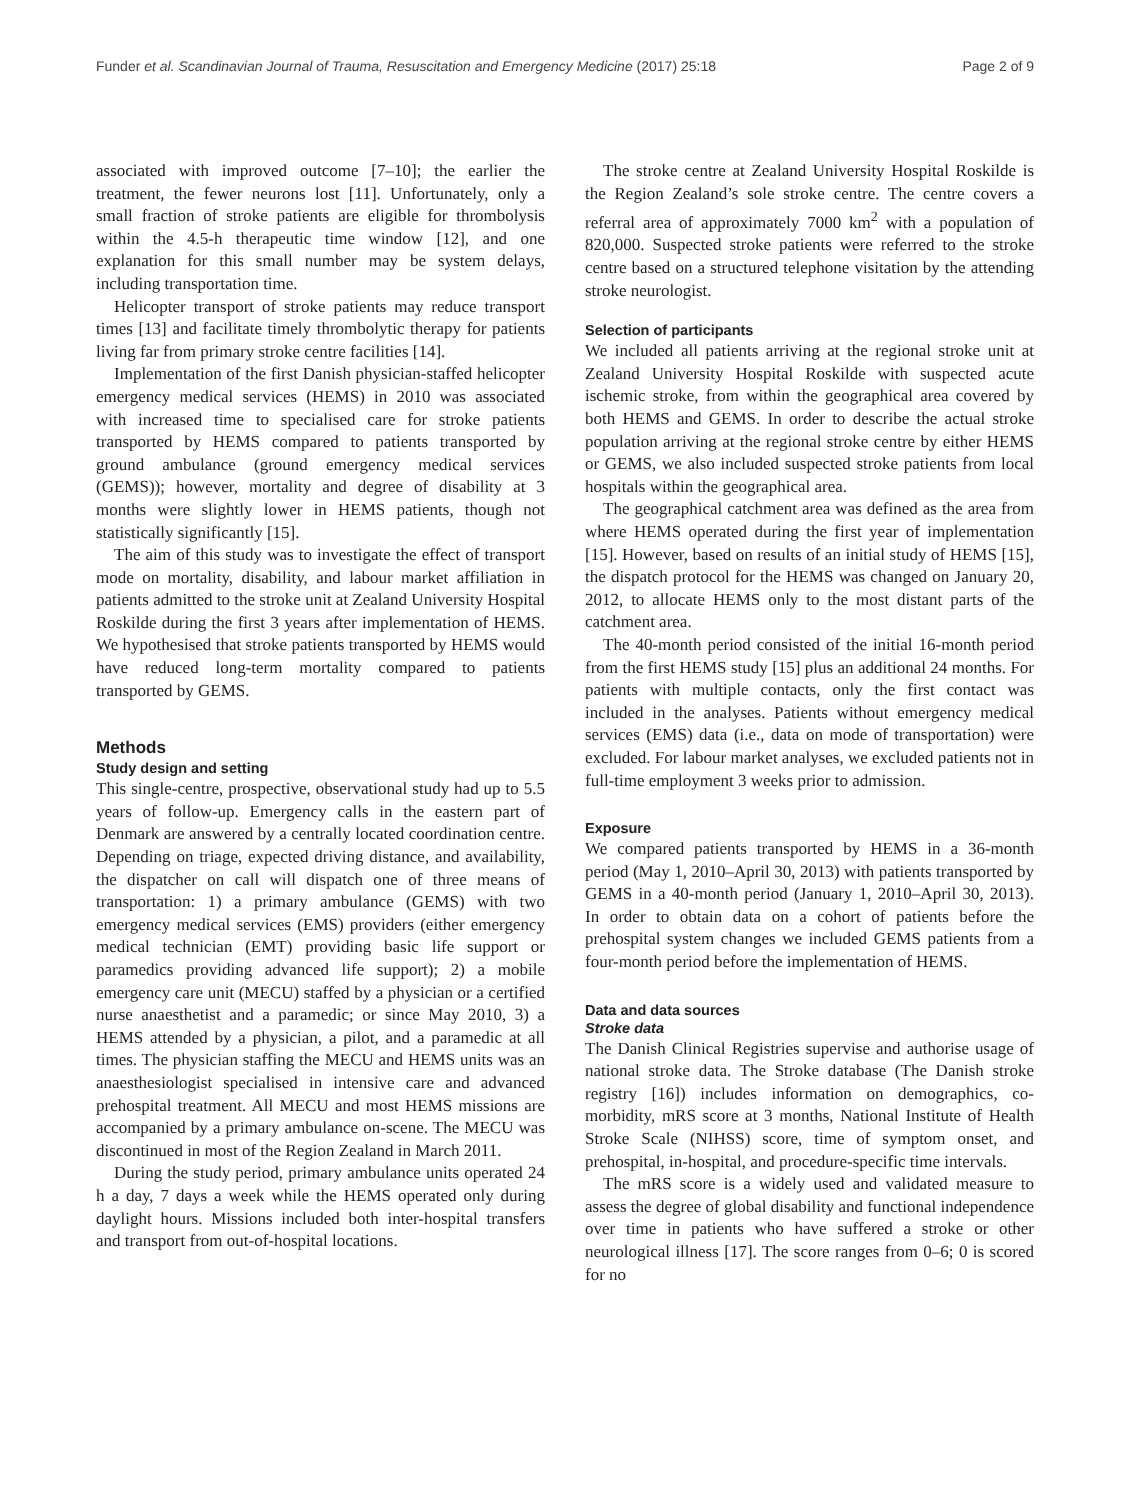Funder et al. Scandinavian Journal of Trauma, Resuscitation and Emergency Medicine (2017) 25:18 Page 2 of 9
associated with improved outcome [7–10]; the earlier the treatment, the fewer neurons lost [11]. Unfortunately, only a small fraction of stroke patients are eligible for thrombolysis within the 4.5-h therapeutic time window [12], and one explanation for this small number may be system delays, including transportation time.
Helicopter transport of stroke patients may reduce transport times [13] and facilitate timely thrombolytic therapy for patients living far from primary stroke centre facilities [14].
Implementation of the first Danish physician-staffed helicopter emergency medical services (HEMS) in 2010 was associated with increased time to specialised care for stroke patients transported by HEMS compared to patients transported by ground ambulance (ground emergency medical services (GEMS)); however, mortality and degree of disability at 3 months were slightly lower in HEMS patients, though not statistically significantly [15].
The aim of this study was to investigate the effect of transport mode on mortality, disability, and labour market affiliation in patients admitted to the stroke unit at Zealand University Hospital Roskilde during the first 3 years after implementation of HEMS. We hypothesised that stroke patients transported by HEMS would have reduced long-term mortality compared to patients transported by GEMS.
Methods
Study design and setting
This single-centre, prospective, observational study had up to 5.5 years of follow-up. Emergency calls in the eastern part of Denmark are answered by a centrally located coordination centre. Depending on triage, expected driving distance, and availability, the dispatcher on call will dispatch one of three means of transportation: 1) a primary ambulance (GEMS) with two emergency medical services (EMS) providers (either emergency medical technician (EMT) providing basic life support or paramedics providing advanced life support); 2) a mobile emergency care unit (MECU) staffed by a physician or a certified nurse anaesthetist and a paramedic; or since May 2010, 3) a HEMS attended by a physician, a pilot, and a paramedic at all times. The physician staffing the MECU and HEMS units was an anaesthesiologist specialised in intensive care and advanced prehospital treatment. All MECU and most HEMS missions are accompanied by a primary ambulance on-scene. The MECU was discontinued in most of the Region Zealand in March 2011.
During the study period, primary ambulance units operated 24 h a day, 7 days a week while the HEMS operated only during daylight hours. Missions included both inter-hospital transfers and transport from out-of-hospital locations.
The stroke centre at Zealand University Hospital Roskilde is the Region Zealand’s sole stroke centre. The centre covers a referral area of approximately 7000 km<sup>2</sup> with a population of 820,000. Suspected stroke patients were referred to the stroke centre based on a structured telephone visitation by the attending stroke neurologist.
Selection of participants
We included all patients arriving at the regional stroke unit at Zealand University Hospital Roskilde with suspected acute ischemic stroke, from within the geographical area covered by both HEMS and GEMS. In order to describe the actual stroke population arriving at the regional stroke centre by either HEMS or GEMS, we also included suspected stroke patients from local hospitals within the geographical area.
The geographical catchment area was defined as the area from where HEMS operated during the first year of implementation [15]. However, based on results of an initial study of HEMS [15], the dispatch protocol for the HEMS was changed on January 20, 2012, to allocate HEMS only to the most distant parts of the catchment area.
The 40-month period consisted of the initial 16-month period from the first HEMS study [15] plus an additional 24 months. For patients with multiple contacts, only the first contact was included in the analyses. Patients without emergency medical services (EMS) data (i.e., data on mode of transportation) were excluded. For labour market analyses, we excluded patients not in full-time employment 3 weeks prior to admission.
Exposure
We compared patients transported by HEMS in a 36-month period (May 1, 2010–April 30, 2013) with patients transported by GEMS in a 40-month period (January 1, 2010–April 30, 2013). In order to obtain data on a cohort of patients before the prehospital system changes we included GEMS patients from a four-month period before the implementation of HEMS.
Data and data sources
Stroke data
The Danish Clinical Registries supervise and authorise usage of national stroke data. The Stroke database (The Danish stroke registry [16]) includes information on demographics, co-morbidity, mRS score at 3 months, National Institute of Health Stroke Scale (NIHSS) score, time of symptom onset, and prehospital, in-hospital, and procedure-specific time intervals.
The mRS score is a widely used and validated measure to assess the degree of global disability and functional independence over time in patients who have suffered a stroke or other neurological illness [17]. The score ranges from 0–6; 0 is scored for no